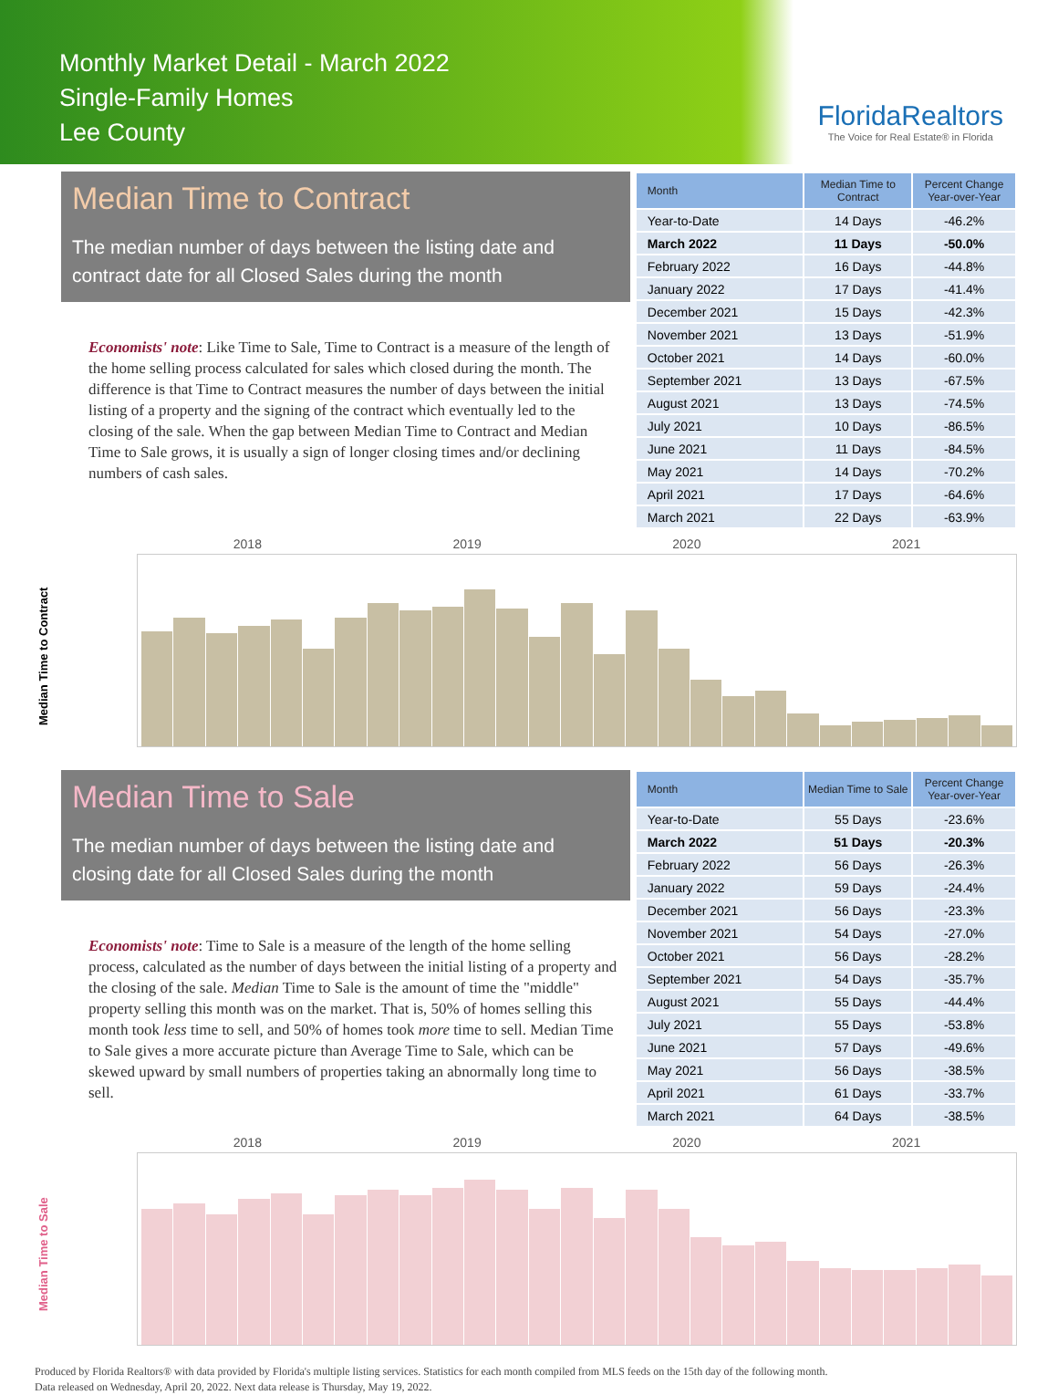Monthly Market Detail - March 2022
Single-Family Homes
Lee County
FloridaRealtors
The Voice for Real Estate® in Florida
Median Time to Contract
The median number of days between the listing date and contract date for all Closed Sales during the month
Economists' note: Like Time to Sale, Time to Contract is a measure of the length of the home selling process calculated for sales which closed during the month. The difference is that Time to Contract measures the number of days between the initial listing of a property and the signing of the contract which eventually led to the closing of the sale. When the gap between Median Time to Contract and Median Time to Sale grows, it is usually a sign of longer closing times and/or declining numbers of cash sales.
| Month | Median Time to Contract | Percent Change Year-over-Year |
| --- | --- | --- |
| Year-to-Date | 14 Days | -46.2% |
| March 2022 | 11 Days | -50.0% |
| February 2022 | 16 Days | -44.8% |
| January 2022 | 17 Days | -41.4% |
| December 2021 | 15 Days | -42.3% |
| November 2021 | 13 Days | -51.9% |
| October 2021 | 14 Days | -60.0% |
| September 2021 | 13 Days | -67.5% |
| August 2021 | 13 Days | -74.5% |
| July 2021 | 10 Days | -86.5% |
| June 2021 | 11 Days | -84.5% |
| May 2021 | 14 Days | -70.2% |
| April 2021 | 17 Days | -64.6% |
| March 2021 | 22 Days | -63.9% |
Median Time to Contract
2018 2019 2020 2021
Median Time to Sale
The median number of days between the listing date and closing date for all Closed Sales during the month
Economists' note: Time to Sale is a measure of the length of the home selling process, calculated as the number of days between the initial listing of a property and the closing of the sale. Median Time to Sale is the amount of time the "middle" property selling this month was on the market. That is, 50% of homes selling this month took less time to sell, and 50% of homes took more time to sell. Median Time to Sale gives a more accurate picture than Average Time to Sale, which can be skewed upward by small numbers of properties taking an abnormally long time to sell.
| Month | Median Time to Sale | Percent Change Year-over-Year |
| --- | --- | --- |
| Year-to-Date | 55 Days | -23.6% |
| March 2022 | 51 Days | -20.3% |
| February 2022 | 56 Days | -26.3% |
| January 2022 | 59 Days | -24.4% |
| December 2021 | 56 Days | -23.3% |
| November 2021 | 54 Days | -27.0% |
| October 2021 | 56 Days | -28.2% |
| September 2021 | 54 Days | -35.7% |
| August 2021 | 55 Days | -44.4% |
| July 2021 | 55 Days | -53.8% |
| June 2021 | 57 Days | -49.6% |
| May 2021 | 56 Days | -38.5% |
| April 2021 | 61 Days | -33.7% |
| March 2021 | 64 Days | -38.5% |
Median Time to Sale
2018 2019 2020 2021
Produced by Florida Realtors® with data provided by Florida's multiple listing services. Statistics for each month compiled from MLS feeds on the 15th day of the following month.
Data released on Wednesday, April 20, 2022. Next data release is Thursday, May 19, 2022.